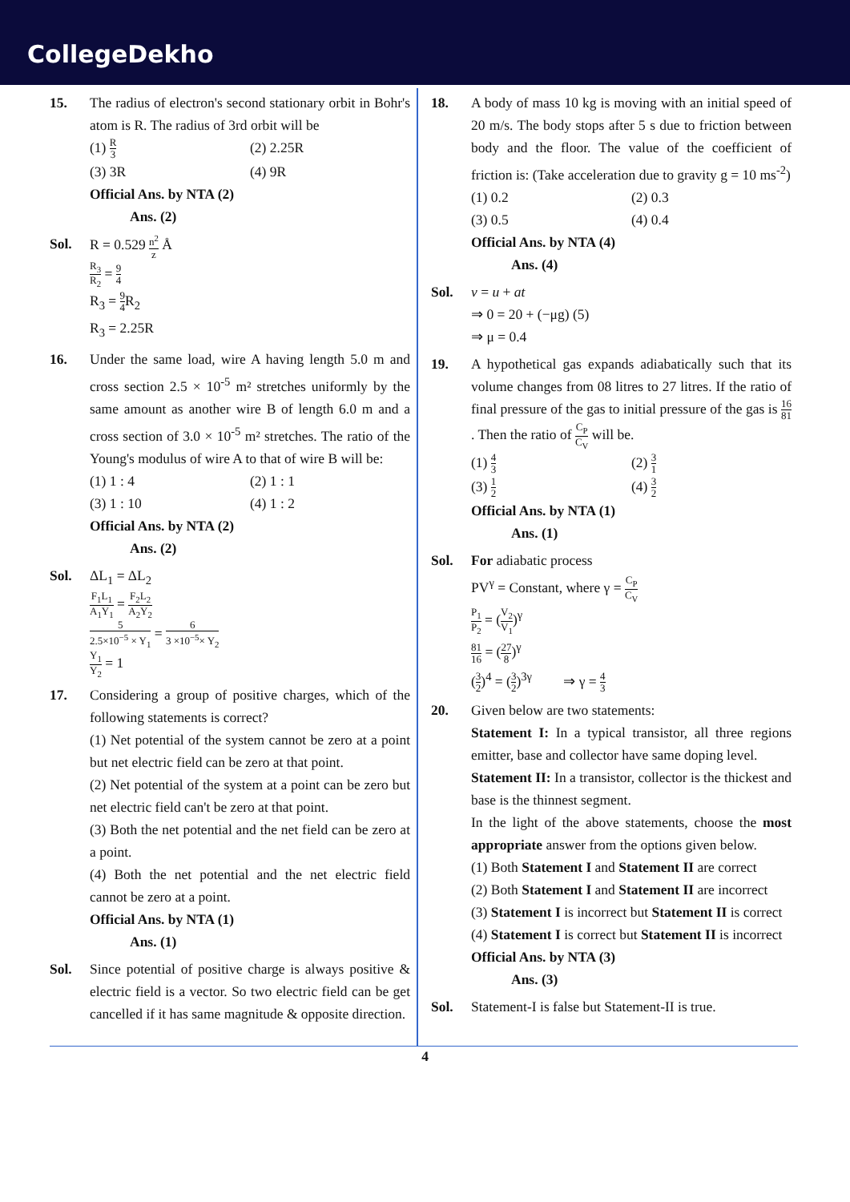CollegeDekho
15. The radius of electron's second stationary orbit in Bohr's atom is R. The radius of 3rd orbit will be
(1) R 3
(2) 2.25R
(3) 3R
(4) 9R
Official Ans. by NTA (2)
Ans. (2)
Sol. R = 0.529 n<sup>2</sup> z Å
R<sub>3</sub> R<sub>2</sub> = 9 4
R<sub>3</sub> = 9 4 R<sub>2</sub>
R<sub>3</sub> = 2.25R
16. Under the same load, wire A having length 5.0 m and cross section 2.5 × 10<sup>-5</sup> m² stretches uniformly by the same amount as another wire B of length 6.0 m and a cross section of 3.0 × 10<sup>-5</sup> m² stretches. The ratio of the Young's modulus of wire A to that of wire B will be:
(1) 1 : 4
(2) 1 : 1
(3) 1 : 10
(4) 1 : 2
Official Ans. by NTA (2)
Ans. (2)
Sol. ΔL<sub>1</sub> = ΔL<sub>2</sub>
F<sub>1</sub>L<sub>1</sub> A<sub>1</sub>Y<sub>1</sub> = F<sub>2</sub>L<sub>2</sub> A<sub>2</sub>Y<sub>2</sub>
5 2.5×10<sup>−5</sup> × Y<sub>1</sub> = 6 3 ×10<sup>−5</sup>× Y<sub>2</sub>
Y<sub>1</sub> Y<sub>2</sub> = 1
17. Considering a group of positive charges, which of the following statements is correct?
(1) Net potential of the system cannot be zero at a point but net electric field can be zero at that point.
(2) Net potential of the system at a point can be zero but net electric field can't be zero at that point.
(3) Both the net potential and the net field can be zero at a point.
(4) Both the net potential and the net electric field cannot be zero at a point.
Official Ans. by NTA (1)
Ans. (1)
Sol. Since potential of positive charge is always positive & electric field is a vector. So two electric field can be get cancelled if it has same magnitude & opposite direction.
18. A body of mass 10 kg is moving with an initial speed of 20 m/s. The body stops after 5 s due to friction between body and the floor. The value of the coefficient of friction is: (Take acceleration due to gravity g = 10 ms<sup>-2</sup>)
(1) 0.2
(2) 0.3
(3) 0.5
(4) 0.4
Official Ans. by NTA (4)
Ans. (4)
Sol. v = u + at
⇒ 0 = 20 + (−μg) (5)
⇒ μ = 0.4
19. A hypothetical gas expands adiabatically such that its volume changes from 08 litres to 27 litres. If the ratio of final pressure of the gas to initial pressure of the gas is 16 81. Then the ratio of C<sub>P</sub> C<sub>V</sub> will be.
(1) 4 3
(2) 3 1
(3) 1 2
(4) 3 2
Official Ans. by NTA (1)
Ans. (1)
Sol. For adiabatic process
PV<sup>γ</sup> = Constant, where γ = C<sub>P</sub> C<sub>V</sub>
P<sub>1</sub> P<sub>2</sub> = (V<sub>2</sub> V<sub>1</sub>)<sup>γ</sup>
81 16 = (27 8)<sup>γ</sup>
(3 2)<sup>4</sup> = (3 2)<sup>3γ</sup> ⇒ γ = 4 3
20. Given below are two statements:
Statement I: In a typical transistor, all three regions emitter, base and collector have same doping level.
Statement II: In a transistor, collector is the thickest and base is the thinnest segment.
In the light of the above statements, choose the most appropriate answer from the options given below.
(1) Both Statement I and Statement II are correct
(2) Both Statement I and Statement II are incorrect
(3) Statement I is incorrect but Statement II is correct
(4) Statement I is correct but Statement II is incorrect
Official Ans. by NTA (3)
Ans. (3)
Sol. Statement-I is false but Statement-II is true.
4